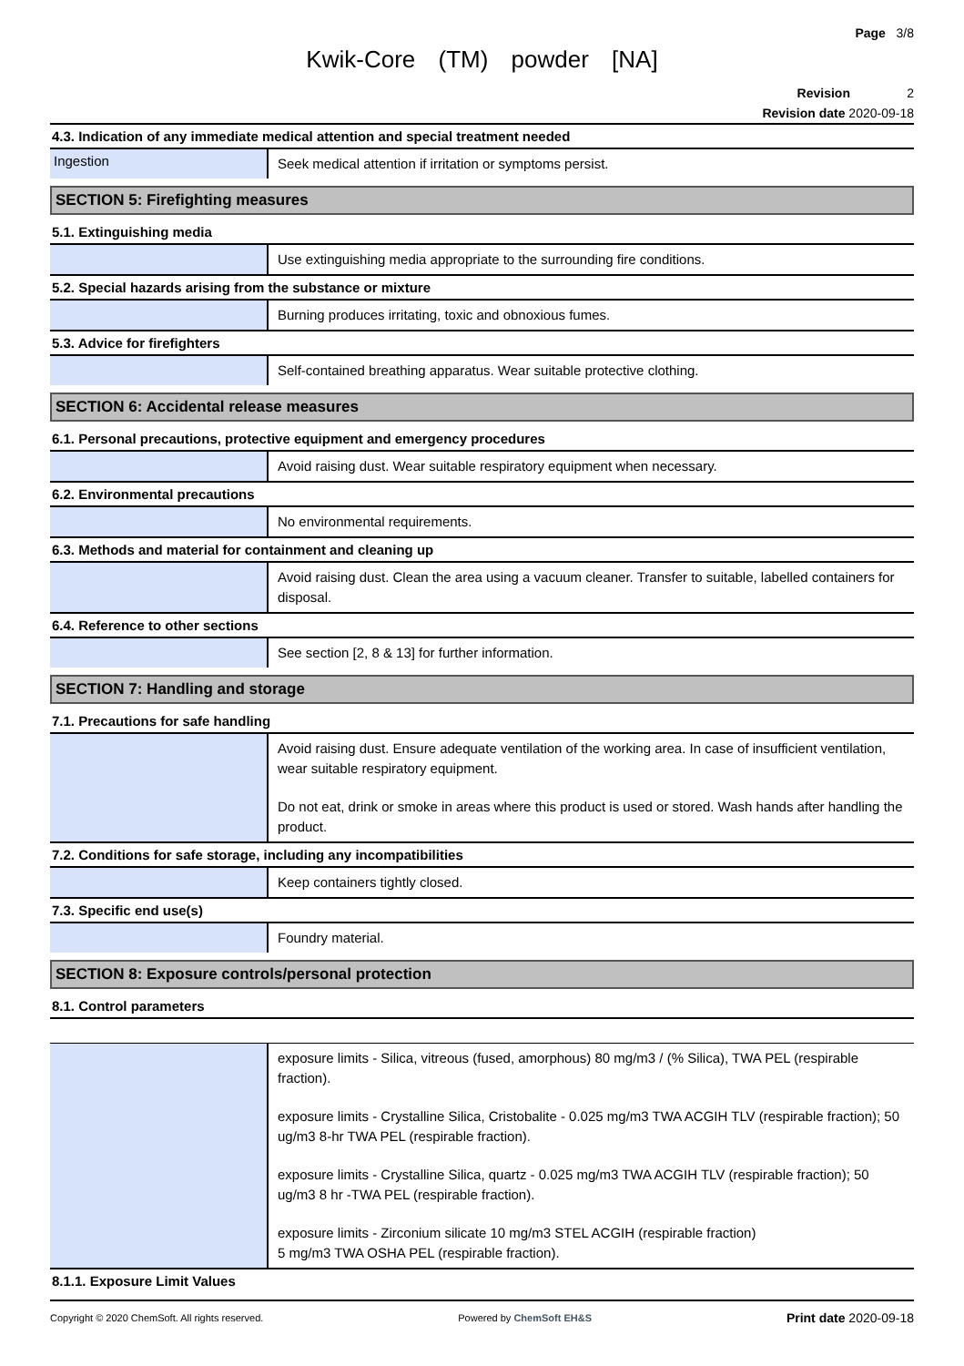Page 3/8
Kwik-Core (TM) powder [NA]
Revision 2
Revision date 2020-09-18
4.3. Indication of any immediate medical attention and special treatment needed
Ingestion
Seek medical attention if irritation or symptoms persist.
SECTION 5: Firefighting measures
5.1. Extinguishing media
Use extinguishing media appropriate to the surrounding fire conditions.
5.2. Special hazards arising from the substance or mixture
Burning produces irritating, toxic and obnoxious fumes.
5.3. Advice for firefighters
Self-contained breathing apparatus. Wear suitable protective clothing.
SECTION 6: Accidental release measures
6.1. Personal precautions, protective equipment and emergency procedures
Avoid raising dust. Wear suitable respiratory equipment when necessary.
6.2. Environmental precautions
No environmental requirements.
6.3. Methods and material for containment and cleaning up
Avoid raising dust. Clean the area using a vacuum cleaner. Transfer to suitable, labelled containers for disposal.
6.4. Reference to other sections
See section [2, 8 & 13] for further information.
SECTION 7: Handling and storage
7.1. Precautions for safe handling
Avoid raising dust. Ensure adequate ventilation of the working area. In case of insufficient ventilation, wear suitable respiratory equipment.
Do not eat, drink or smoke in areas where this product is used or stored. Wash hands after handling the product.
7.2. Conditions for safe storage, including any incompatibilities
Keep containers tightly closed.
7.3. Specific end use(s)
Foundry material.
SECTION 8: Exposure controls/personal protection
8.1. Control parameters
exposure limits - Silica, vitreous (fused, amorphous) 80 mg/m3 / (% Silica), TWA PEL (respirable fraction).
exposure limits - Crystalline Silica, Cristobalite - 0.025 mg/m3 TWA ACGIH TLV (respirable fraction); 50 ug/m3 8-hr TWA PEL (respirable fraction).
exposure limits - Crystalline Silica, quartz - 0.025 mg/m3 TWA ACGIH TLV (respirable fraction); 50 ug/m3 8 hr -TWA PEL (respirable fraction).
exposure limits - Zirconium silicate 10 mg/m3 STEL ACGIH (respirable fraction)
5 mg/m3 TWA OSHA PEL (respirable fraction).
8.1.1. Exposure Limit Values
Copyright © 2020 ChemSoft. All rights reserved. Powered by ChemSoft EH&S Print date 2020-09-18